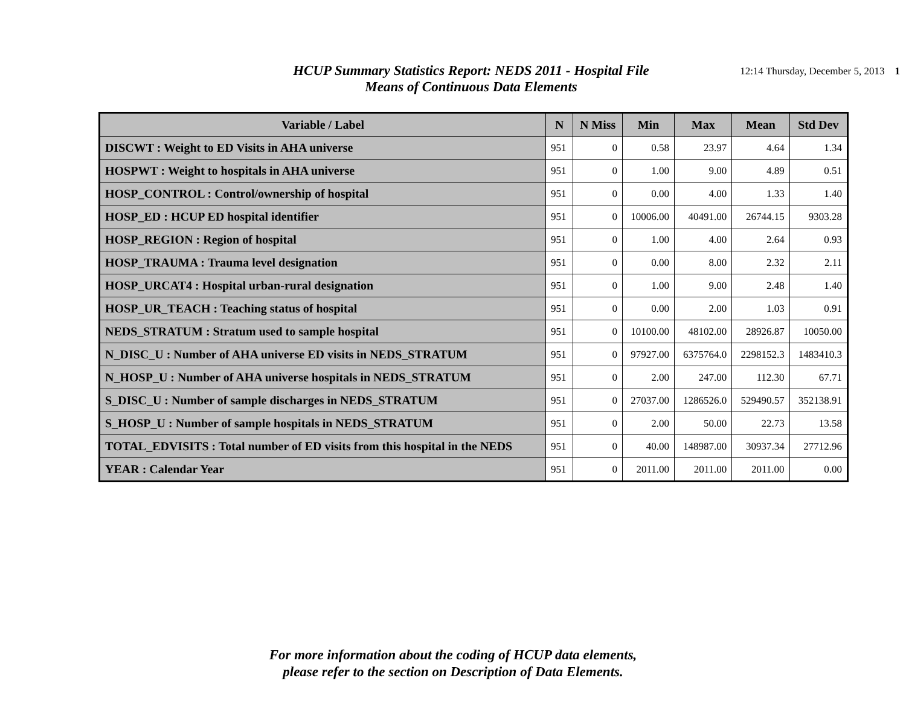HCUP Summary Statistics Report: NEDS 2011 - Hospital File
Means of Continuous Data Elements
12:14 Thursday, December 5, 2013 1
| Variable / Label | N | N Miss | Min | Max | Mean | Std Dev |
| --- | --- | --- | --- | --- | --- | --- |
| DISCWT : Weight to ED Visits in AHA universe | 951 | 0 | 0.58 | 23.97 | 4.64 | 1.34 |
| HOSPWT : Weight to hospitals in AHA universe | 951 | 0 | 1.00 | 9.00 | 4.89 | 0.51 |
| HOSP_CONTROL : Control/ownership of hospital | 951 | 0 | 0.00 | 4.00 | 1.33 | 1.40 |
| HOSP_ED : HCUP ED hospital identifier | 951 | 0 | 10006.00 | 40491.00 | 26744.15 | 9303.28 |
| HOSP_REGION : Region of hospital | 951 | 0 | 1.00 | 4.00 | 2.64 | 0.93 |
| HOSP_TRAUMA : Trauma level designation | 951 | 0 | 0.00 | 8.00 | 2.32 | 2.11 |
| HOSP_URCAT4 : Hospital urban-rural designation | 951 | 0 | 1.00 | 9.00 | 2.48 | 1.40 |
| HOSP_UR_TEACH : Teaching status of hospital | 951 | 0 | 0.00 | 2.00 | 1.03 | 0.91 |
| NEDS_STRATUM : Stratum used to sample hospital | 951 | 0 | 10100.00 | 48102.00 | 28926.87 | 10050.00 |
| N_DISC_U : Number of AHA universe ED visits in NEDS_STRATUM | 951 | 0 | 97927.00 | 6375764.0 | 2298152.3 | 1483410.3 |
| N_HOSP_U : Number of AHA universe hospitals in NEDS_STRATUM | 951 | 0 | 2.00 | 247.00 | 112.30 | 67.71 |
| S_DISC_U : Number of sample discharges in NEDS_STRATUM | 951 | 0 | 27037.00 | 1286526.0 | 529490.57 | 352138.91 |
| S_HOSP_U : Number of sample hospitals in NEDS_STRATUM | 951 | 0 | 2.00 | 50.00 | 22.73 | 13.58 |
| TOTAL_EDVISITS : Total number of ED visits from this hospital in the NEDS | 951 | 0 | 40.00 | 148987.00 | 30937.34 | 27712.96 |
| YEAR : Calendar Year | 951 | 0 | 2011.00 | 2011.00 | 2011.00 | 0.00 |
For more information about the coding of HCUP data elements,
please refer to the section on Description of Data Elements.